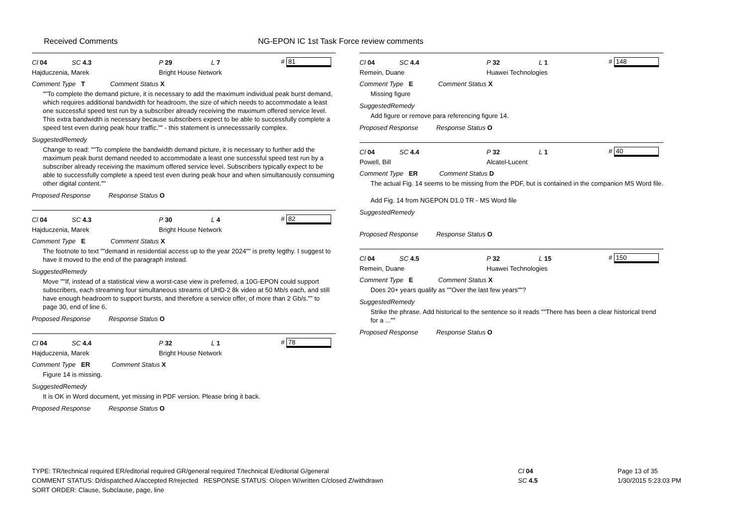Received Comments NG-EPON IC 1st Task Force review comments
Cl 04 SC 4.3 P 29 L 7 # 81
Hajduczenia, Marek Bright House Network
Comment Type T Comment Status X
""To complete the demand picture, it is necessary to add the maximum individual peak burst demand, which requires additional bandwidth for headroom, the size of which needs to accommodate a least one successful speed test run by a subscriber already receiving the maximum offered service level. This extra bandwidth is necessary because subscribers expect to be able to successfully complete a speed test even during peak hour traffic."" - this statement is unnecesssarily complex.
SuggestedRemedy
Change to read: ""To complete the bandwidth demand picture, it is necessary to further add the maximum peak burst demand needed to accommodate a least one successful speed test run by a subscriber already receiving the maximum offered service level. Subscribers typically expect to be able to successfully complete a speed test even during peak hour and when simultanously consuming other digital content.""
Proposed Response Response Status O
Cl 04 SC 4.3 P 30 L 4 # 82
Hajduczenia, Marek Bright House Network
Comment Type E Comment Status X
The footnote to text ""demand in residential access up to the year 2024"" is pretty legthy. I suggest to have it moved to the end of the paragraph instead.
SuggestedRemedy
Move ""If, instead of a statistical view a worst-case view is preferred, a 10G-EPON could support subscribers, each streaming four simultaneous streams of UHD-2 8k video at 50 Mb/s each, and still have enough headroom to support bursts, and therefore a service offer, of more than 2 Gb/s."" to page 30, end of line 6.
Proposed Response Response Status O
Cl 04 SC 4.4 P 32 L 1 # 78
Hajduczenia, Marek Bright House Network
Comment Type ER Comment Status X
Figure 14 is missing.
SuggestedRemedy
It is OK in Word document, yet missing in PDF version. Please bring it back.
Proposed Response Response Status O
Cl 04 SC 4.4 P 32 L 1 # 148
Remein, Duane Huawei Technologies
Comment Type E Comment Status X
Missing figure
SuggestedRemedy
Add figure or remove para referencing figure 14.
Proposed Response Response Status O
Cl 04 SC 4.4 P 32 L 1 # 40
Powell, Bill Alcatel-Lucent
Comment Type ER Comment Status D
The actual Fig. 14 seems to be missing from the PDF, but is contained in the companion MS Word file.
Add Fig. 14 from NGEPON D1.0 TR - MS Word file
SuggestedRemedy
Proposed Response Response Status O
Cl 04 SC 4.5 P 32 L 15 # 150
Remein, Duane Huawei Technologies
Comment Type E Comment Status X
Does 20+ years qualify as ""Over the last few years""?
SuggestedRemedy
Strike the phrase. Add historical to the sentence so it reads ""There has been a clear historical trend for a ...""
Proposed Response Response Status O
TYPE: TR/technical required ER/editorial required GR/general required T/technical E/editorial G/general
COMMENT STATUS: D/dispatched A/accepted R/rejected RESPONSE STATUS: O/open W/written C/closed Z/withdrawn
SORT ORDER: Clause, Subclause, page, line
Cl 04
SC 4.5
Page 13 of 35
1/30/2015 5:23:03 PM